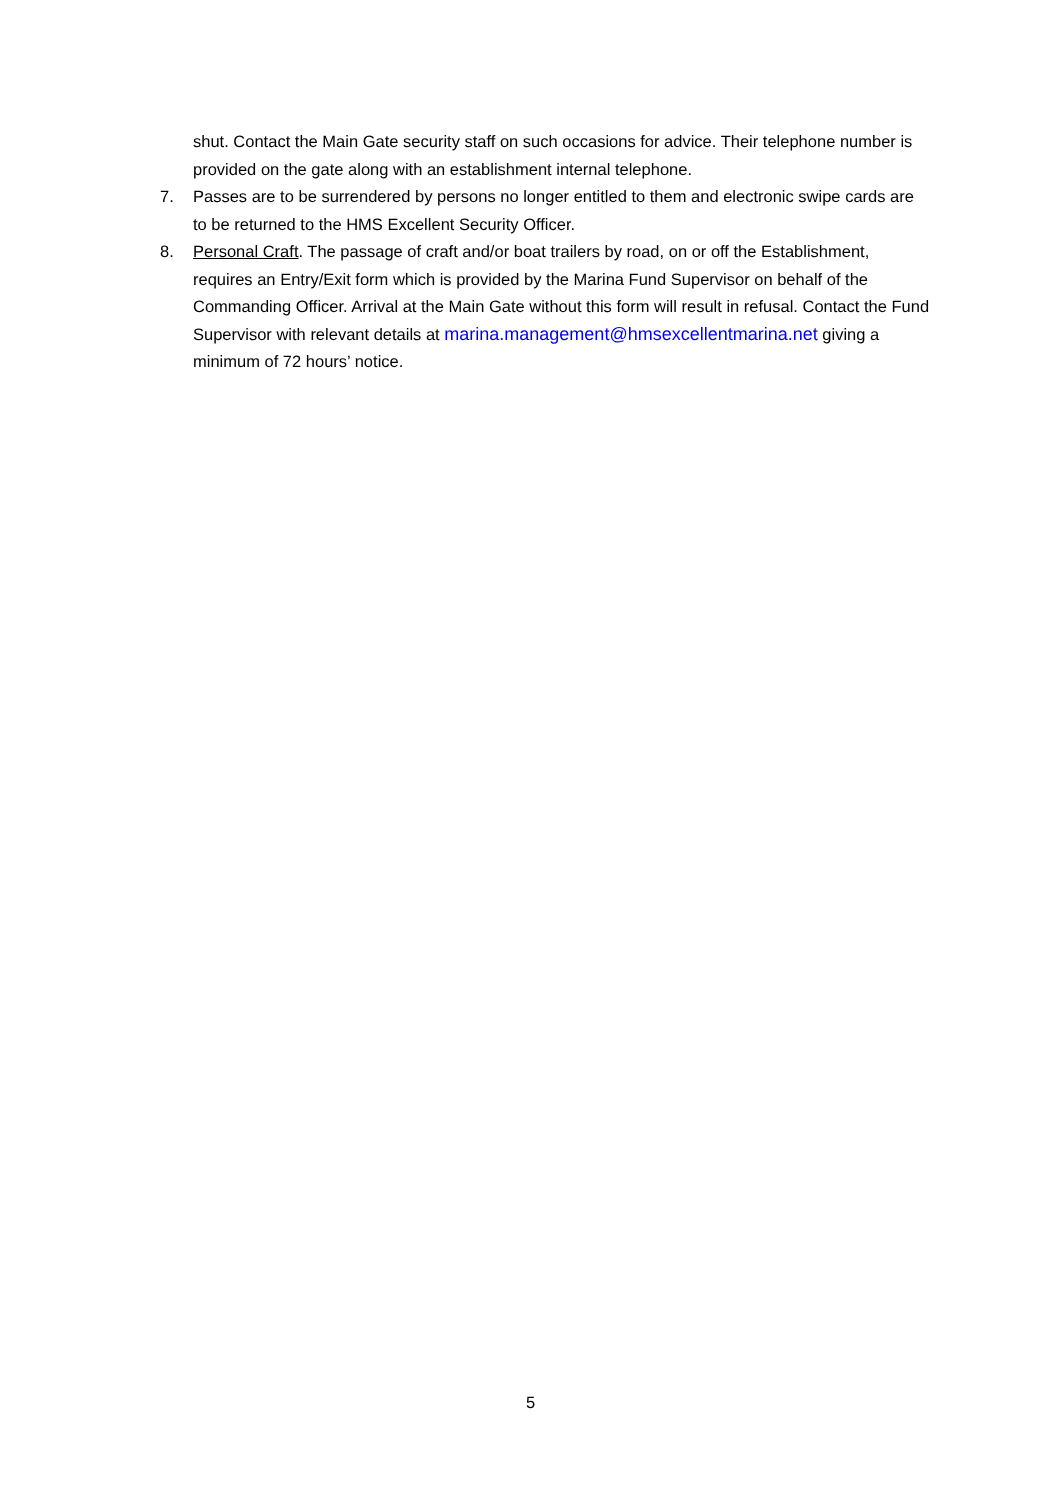shut. Contact the Main Gate security staff on such occasions for advice. Their telephone number is provided on the gate along with an establishment internal telephone.
7. Passes are to be surrendered by persons no longer entitled to them and electronic swipe cards are to be returned to the HMS Excellent Security Officer.
8. Personal Craft. The passage of craft and/or boat trailers by road, on or off the Establishment, requires an Entry/Exit form which is provided by the Marina Fund Supervisor on behalf of the Commanding Officer. Arrival at the Main Gate without this form will result in refusal. Contact the Fund Supervisor with relevant details at marina.management@hmsexcellentmarina.net giving a minimum of 72 hours’ notice.
5